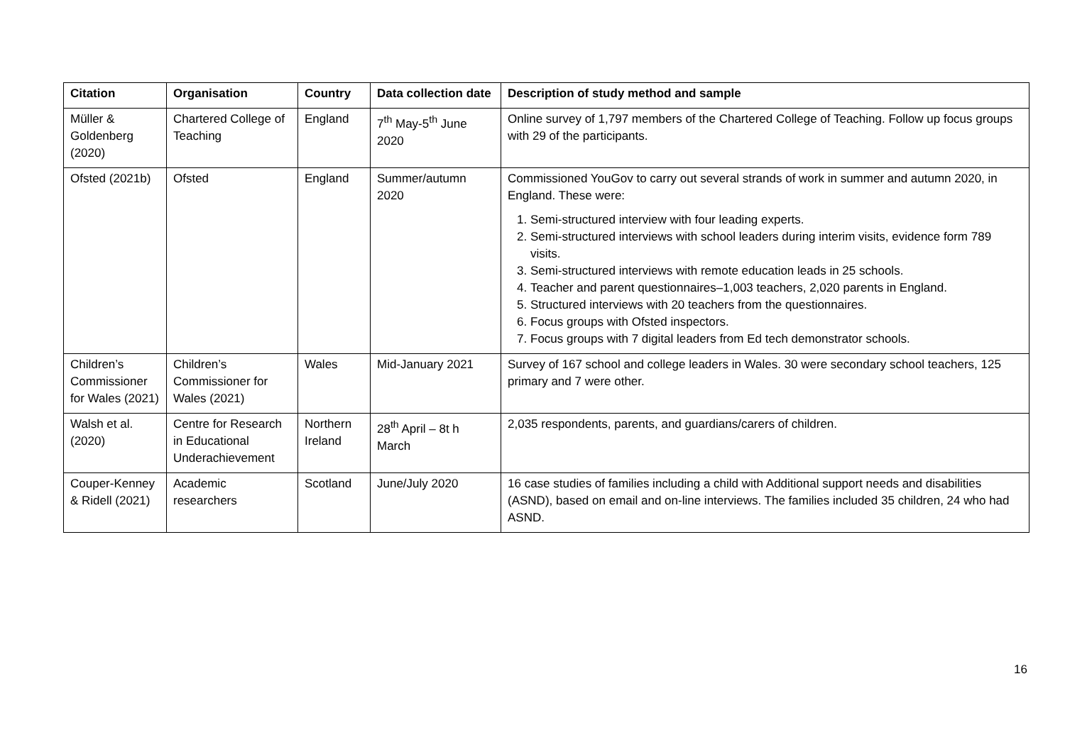| Citation | Organisation | Country | Data collection date | Description of study method and sample |
| --- | --- | --- | --- | --- |
| Müller & Goldenberg (2020) | Chartered College of Teaching | England | 7<sup>th</sup> May-5<sup>th</sup> June 2020 | Online survey of 1,797 members of the Chartered College of Teaching. Follow up focus groups with 29 of the participants. |
| Ofsted (2021b) | Ofsted | England | Summer/autumn 2020 | Commissioned YouGov to carry out several strands of work in summer and autumn 2020, in England. These were: 1. Semi-structured interview with four leading experts. 2. Semi-structured interviews with school leaders during interim visits, evidence form 789 visits. 3. Semi-structured interviews with remote education leads in 25 schools. 4. Teacher and parent questionnaires–1,003 teachers, 2,020 parents in England. 5. Structured interviews with 20 teachers from the questionnaires. 6. Focus groups with Ofsted inspectors. 7. Focus groups with 7 digital leaders from Ed tech demonstrator schools. |
| Children’s Commissioner for Wales (2021) | Children’s Commissioner for Wales (2021) | Wales | Mid-January 2021 | Survey of 167 school and college leaders in Wales. 30 were secondary school teachers, 125 primary and 7 were other. |
| Walsh et al. (2020) | Centre for Research in Educational Underachievement | Northern Ireland | 28<sup>th</sup> April – 8t h March | 2,035 respondents, parents, and guardians/carers of children. |
| Couper-Kenney & Ridell (2021) | Academic researchers | Scotland | June/July 2020 | 16 case studies of families including a child with Additional support needs and disabilities (ASND), based on email and on-line interviews. The families included 35 children, 24 who had ASND. |
16